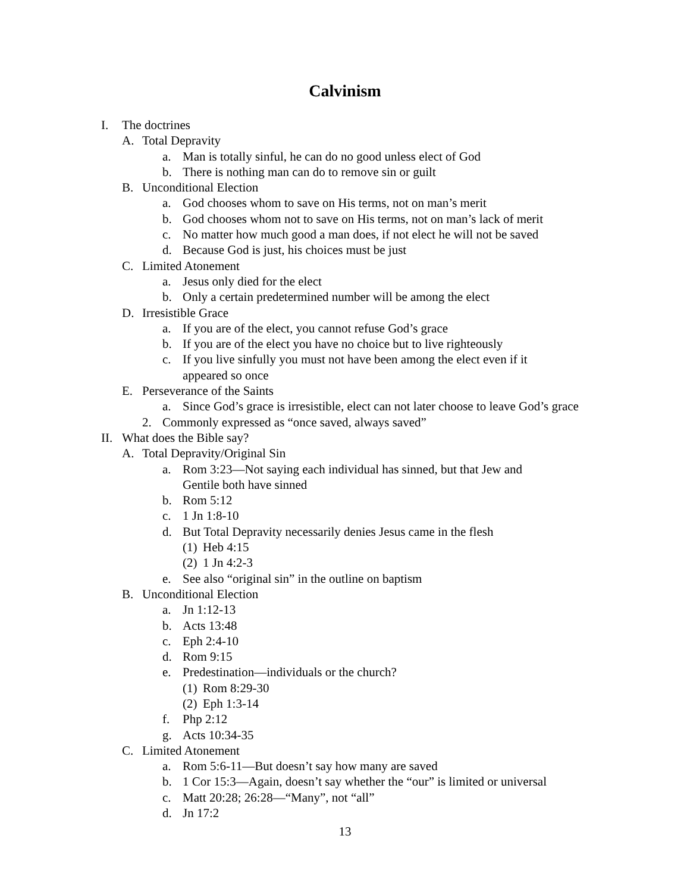Calvinism
I. The doctrines
A. Total Depravity
a. Man is totally sinful, he can do no good unless elect of God
b. There is nothing man can do to remove sin or guilt
B. Unconditional Election
a. God chooses whom to save on His terms, not on man’s merit
b. God chooses whom not to save on His terms, not on man’s lack of merit
c. No matter how much good a man does, if not elect he will not be saved
d. Because God is just, his choices must be just
C. Limited Atonement
a. Jesus only died for the elect
b. Only a certain predetermined number will be among the elect
D. Irresistible Grace
a. If you are of the elect, you cannot refuse God’s grace
b. If you are of the elect you have no choice but to live righteously
c. If you live sinfully you must not have been among the elect even if it appeared so once
E. Perseverance of the Saints
a. Since God’s grace is irresistible, elect can not later choose to leave God’s grace
2. Commonly expressed as “once saved, always saved”
II. What does the Bible say?
A. Total Depravity/Original Sin
a. Rom 3:23—Not saying each individual has sinned, but that Jew and Gentile both have sinned
b. Rom 5:12
c. 1 Jn 1:8-10
d. But Total Depravity necessarily denies Jesus came in the flesh
(1) Heb 4:15
(2) 1 Jn 4:2-3
e. See also “original sin” in the outline on baptism
B. Unconditional Election
a. Jn 1:12-13
b. Acts 13:48
c. Eph 2:4-10
d. Rom 9:15
e. Predestination—individuals or the church?
(1) Rom 8:29-30
(2) Eph 1:3-14
f. Php 2:12
g. Acts 10:34-35
C. Limited Atonement
a. Rom 5:6-11—But doesn’t say how many are saved
b. 1 Cor 15:3—Again, doesn’t say whether the “our” is limited or universal
c. Matt 20:28; 26:28—“Many”, not “all”
d. Jn 17:2
13